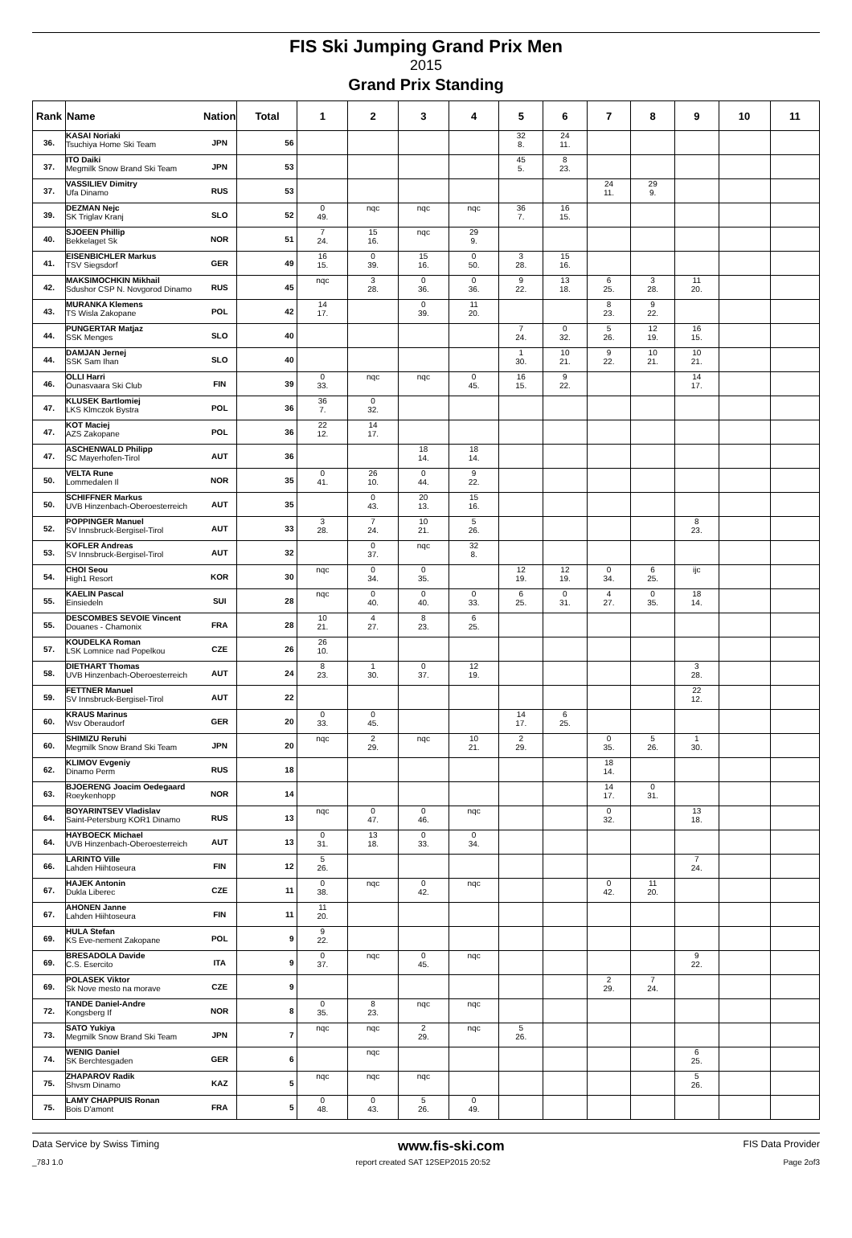FIS Ski Jumping Grand Prix Men
2015
Grand Prix Standing
| Rank | Name | Nation | Total | 1 | 2 | 3 | 4 | 5 | 6 | 7 | 8 | 9 | 10 | 11 |
| --- | --- | --- | --- | --- | --- | --- | --- | --- | --- | --- | --- | --- | --- | --- |
| 36. | KASAI Noriaki Tsuchiya Home Ski Team | JPN | 56 | | | | | 32 8. | 24 11. | | | | | |
| 37. | ITO Daiki Megmilk Snow Brand Ski Team | JPN | 53 | | | | | 45 5. | 8 23. | | | | | |
| 37. | VASSILIEV Dimitry Ufa Dinamo | RUS | 53 | | | | | | | 24 11. | 29 9. | | | |
| 39. | DEZMAN Nejc SK Triglav Kranj | SLO | 52 | 0 49. | nqc | nqc | nqc | 36 7. | 16 15. | | | | | |
| 40. | SJOEEN Phillip Bekkelaget Sk | NOR | 51 | 7 24. | 15 16. | nqc | 29 9. | | | | | | | |
| 41. | EISENBICHLER Markus TSV Siegsdorf | GER | 49 | 16 15. | 0 39. | 15 16. | 0 50. | 3 28. | 15 16. | | | | | |
| 42. | MAKSIMOCHKIN Mikhail Sdushor CSP N. Novgorod Dinamo | RUS | 45 | nqc | 3 28. | 0 36. | 0 36. | 9 22. | 13 18. | 6 25. | 3 28. | 11 20. | | |
| 43. | MURANKA Klemens TS Wisla Zakopane | POL | 42 | 14 17. | | 0 39. | 11 20. | | | 8 23. | 9 22. | | | |
| 44. | PUNGERTAR Matjaz SSK Menges | SLO | 40 | | | | | 7 24. | 0 32. | 5 26. | 12 19. | 16 15. | | |
| 44. | DAMJAN Jernej SSK Sam Ihan | SLO | 40 | | | | | 1 30. | 10 21. | 9 22. | 10 21. | 10 21. | | |
| 46. | OLLI Harri Ounasvaara Ski Club | FIN | 39 | 0 33. | nqc | nqc | 0 45. | 16 15. | 9 22. | | | 14 17. | | |
| 47. | KLUSEK Bartlomiej LKS Klmczok Bystra | POL | 36 | 36 7. | 0 32. | | | | | | | | | |
| 47. | KOT Maciej AZS Zakopane | POL | 36 | 22 12. | 14 17. | | | | | | | | | |
| 47. | ASCHENWALD Philipp SC Mayerhofen-Tirol | AUT | 36 | | | 18 14. | 18 14. | | | | | | | |
| 50. | VELTA Rune Lommedalen Il | NOR | 35 | 0 41. | 26 10. | 0 44. | 9 22. | | | | | | | |
| 50. | SCHIFFNER Markus UVB Hinzenbach-Oberoesterreich | AUT | 35 | | 0 43. | 20 13. | 15 16. | | | | | | | |
| 52. | POPPINGER Manuel SV Innsbruck-Bergisel-Tirol | AUT | 33 | 3 28. | 7 24. | 10 21. | 5 26. | | | | | 8 23. | | |
| 53. | KOFLER Andreas SV Innsbruck-Bergisel-Tirol | AUT | 32 | | 0 37. | nqc | 32 8. | | | | | | | |
| 54. | CHOI Seou High1 Resort | KOR | 30 | nqc | 0 34. | 0 35. | | 12 19. | 12 19. | 0 34. | 6 25. | ijc | | |
| 55. | KAELIN Pascal Einsiedeln | SUI | 28 | nqc | 0 40. | 0 40. | 0 33. | 6 25. | 0 31. | 4 27. | 0 35. | 18 14. | | |
| 55. | DESCOMBES SEVOIE Vincent Douanes - Chamonix | FRA | 28 | 10 21. | 4 27. | 8 23. | 6 25. | | | | | | | |
| 57. | KOUDELKA Roman LSK Lomnice nad Popelkou | CZE | 26 | 26 10. | | | | | | | | | | |
| 58. | DIETHART Thomas UVB Hinzenbach-Oberoesterreich | AUT | 24 | 8 23. | 1 30. | 0 37. | 12 19. | | | | | 3 28. | | |
| 59. | FETTNER Manuel SV Innsbruck-Bergisel-Tirol | AUT | 22 | | | | | | | | | 22 12. | | |
| 60. | KRAUS Marinus Wsv Oberaudorf | GER | 20 | 0 33. | 0 45. | | | 14 17. | 6 25. | | | | | |
| 60. | SHIMIZU Reruhi Megmilk Snow Brand Ski Team | JPN | 20 | nqc | 2 29. | nqc | 10 21. | 2 29. | | 0 35. | 5 26. | 1 30. | | |
| 62. | KLIMOV Evgeniy Dinamo Perm | RUS | 18 | | | | | | | 18 14. | | | | |
| 63. | BJOERENG Joacim Oedegaard Roeykenhopp | NOR | 14 | | | | | | | 14 17. | 0 31. | | | |
| 64. | BOYARINTSEV Vladislav Saint-Petersburg KOR1 Dinamo | RUS | 13 | nqc | 0 47. | 0 46. | nqc | | | 0 32. | | 13 18. | | |
| 64. | HAYBOECK Michael UVB Hinzenbach-Oberoesterreich | AUT | 13 | 0 31. | 13 18. | 0 33. | 0 34. | | | | | | | |
| 66. | LARINTO Ville Lahden Hiihtoseura | FIN | 12 | 5 26. | | | | | | | | 7 24. | | |
| 67. | HAJEK Antonin Dukla Liberec | CZE | 11 | 0 38. | nqc | 0 42. | nqc | | | 0 42. | 11 20. | | | |
| 67. | AHONEN Janne Lahden Hiihtoseura | FIN | 11 | 11 20. | | | | | | | | | | |
| 69. | HULA Stefan KS Eve-nement Zakopane | POL | 9 | 9 22. | | | | | | | | | | |
| 69. | BRESADOLA Davide C.S. Esercito | ITA | 9 | 0 37. | nqc | 0 45. | nqc | | | | | 9 22. | | |
| 69. | POLASEK Viktor Sk Nove mesto na morave | CZE | 9 | | | | | | | 2 29. | 7 24. | | | |
| 72. | TANDE Daniel-Andre Kongsberg If | NOR | 8 | 0 35. | 8 23. | nqc | nqc | | | | | | | |
| 73. | SATO Yukiya Megmilk Snow Brand Ski Team | JPN | 7 | nqc | nqc | 2 29. | nqc | 5 26. | | | | | | |
| 74. | WENIG Daniel SK Berchtesgaden | GER | 6 | | nqc | | | | | | | 6 25. | | |
| 75. | ZHAPAROV Radik Shvsm Dinamo | KAZ | 5 | nqc | nqc | nqc | | | | | | 5 26. | | |
| 75. | LAMY CHAPPUIS Ronan Bois D'amont | FRA | 5 | 0 48. | 0 43. | 5 26. | 0 49. | | | | | | | |
Data Service by Swiss Timing www.fis-ski.com FIS Data Provider
_78J 1.0 report created SAT 12SEP2015 20:52 Page 2of3